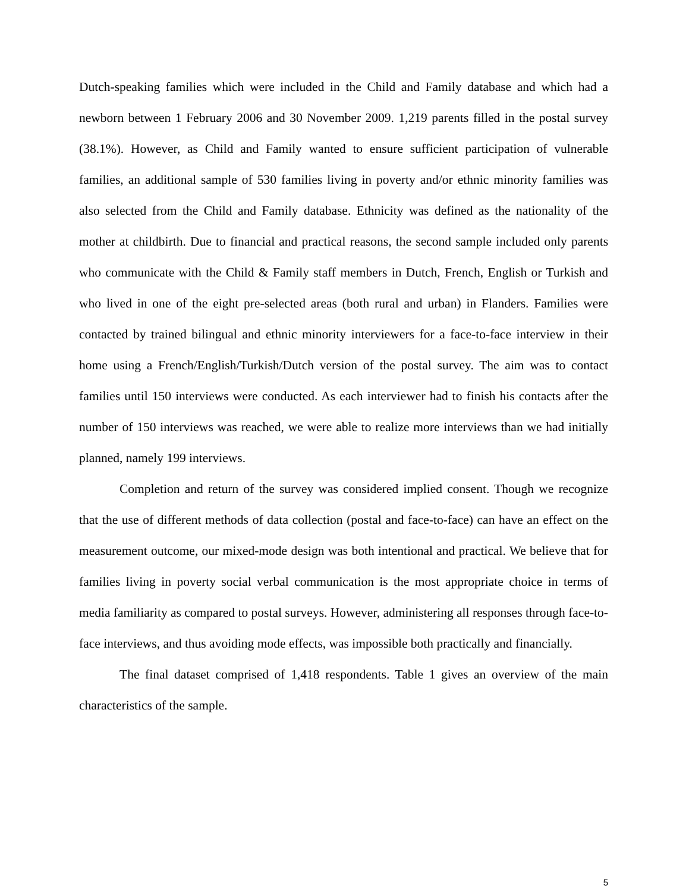Dutch-speaking families which were included in the Child and Family database and which had a newborn between 1 February 2006 and 30 November 2009. 1,219 parents filled in the postal survey (38.1%). However, as Child and Family wanted to ensure sufficient participation of vulnerable families, an additional sample of 530 families living in poverty and/or ethnic minority families was also selected from the Child and Family database. Ethnicity was defined as the nationality of the mother at childbirth. Due to financial and practical reasons, the second sample included only parents who communicate with the Child & Family staff members in Dutch, French, English or Turkish and who lived in one of the eight pre-selected areas (both rural and urban) in Flanders. Families were contacted by trained bilingual and ethnic minority interviewers for a face-to-face interview in their home using a French/English/Turkish/Dutch version of the postal survey. The aim was to contact families until 150 interviews were conducted. As each interviewer had to finish his contacts after the number of 150 interviews was reached, we were able to realize more interviews than we had initially planned, namely 199 interviews.
Completion and return of the survey was considered implied consent. Though we recognize that the use of different methods of data collection (postal and face-to-face) can have an effect on the measurement outcome, our mixed-mode design was both intentional and practical. We believe that for families living in poverty social verbal communication is the most appropriate choice in terms of media familiarity as compared to postal surveys. However, administering all responses through face-to-face interviews, and thus avoiding mode effects, was impossible both practically and financially.
The final dataset comprised of 1,418 respondents. Table 1 gives an overview of the main characteristics of the sample.
5